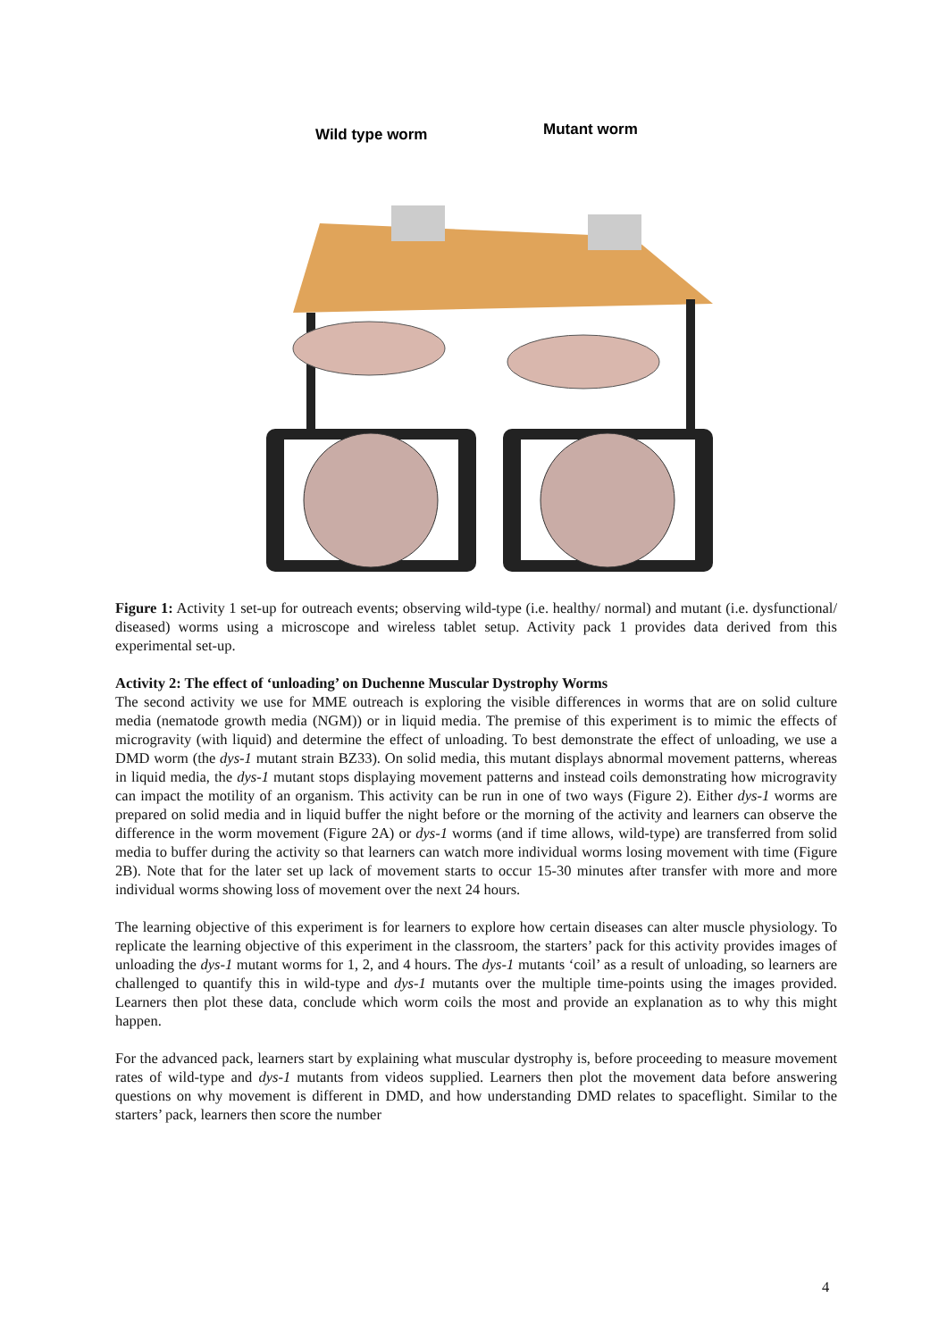Wild type worm
Mutant worm
Figure 1: Activity 1 set-up for outreach events; observing wild-type (i.e. healthy/ normal) and mutant (i.e. dysfunctional/ diseased) worms using a microscope and wireless tablet setup. Activity pack 1 provides data derived from this experimental set-up.
Activity 2: The effect of ‘unloading’ on Duchenne Muscular Dystrophy Worms
The second activity we use for MME outreach is exploring the visible differences in worms that are on solid culture media (nematode growth media (NGM)) or in liquid media. The premise of this experiment is to mimic the effects of microgravity (with liquid) and determine the effect of unloading. To best demonstrate the effect of unloading, we use a DMD worm (the dys-1 mutant strain BZ33). On solid media, this mutant displays abnormal movement patterns, whereas in liquid media, the dys-1 mutant stops displaying movement patterns and instead coils demonstrating how microgravity can impact the motility of an organism. This activity can be run in one of two ways (Figure 2). Either dys-1 worms are prepared on solid media and in liquid buffer the night before or the morning of the activity and learners can observe the difference in the worm movement (Figure 2A) or dys-1 worms (and if time allows, wild-type) are transferred from solid media to buffer during the activity so that learners can watch more individual worms losing movement with time (Figure 2B). Note that for the later set up lack of movement starts to occur 15-30 minutes after transfer with more and more individual worms showing loss of movement over the next 24 hours.
The learning objective of this experiment is for learners to explore how certain diseases can alter muscle physiology. To replicate the learning objective of this experiment in the classroom, the starters’ pack for this activity provides images of unloading the dys-1 mutant worms for 1, 2, and 4 hours. The dys-1 mutants ‘coil’ as a result of unloading, so learners are challenged to quantify this in wild-type and dys-1 mutants over the multiple time-points using the images provided. Learners then plot these data, conclude which worm coils the most and provide an explanation as to why this might happen.
For the advanced pack, learners start by explaining what muscular dystrophy is, before proceeding to measure movement rates of wild-type and dys-1 mutants from videos supplied. Learners then plot the movement data before answering questions on why movement is different in DMD, and how understanding DMD relates to spaceflight. Similar to the starters’ pack, learners then score the number
4